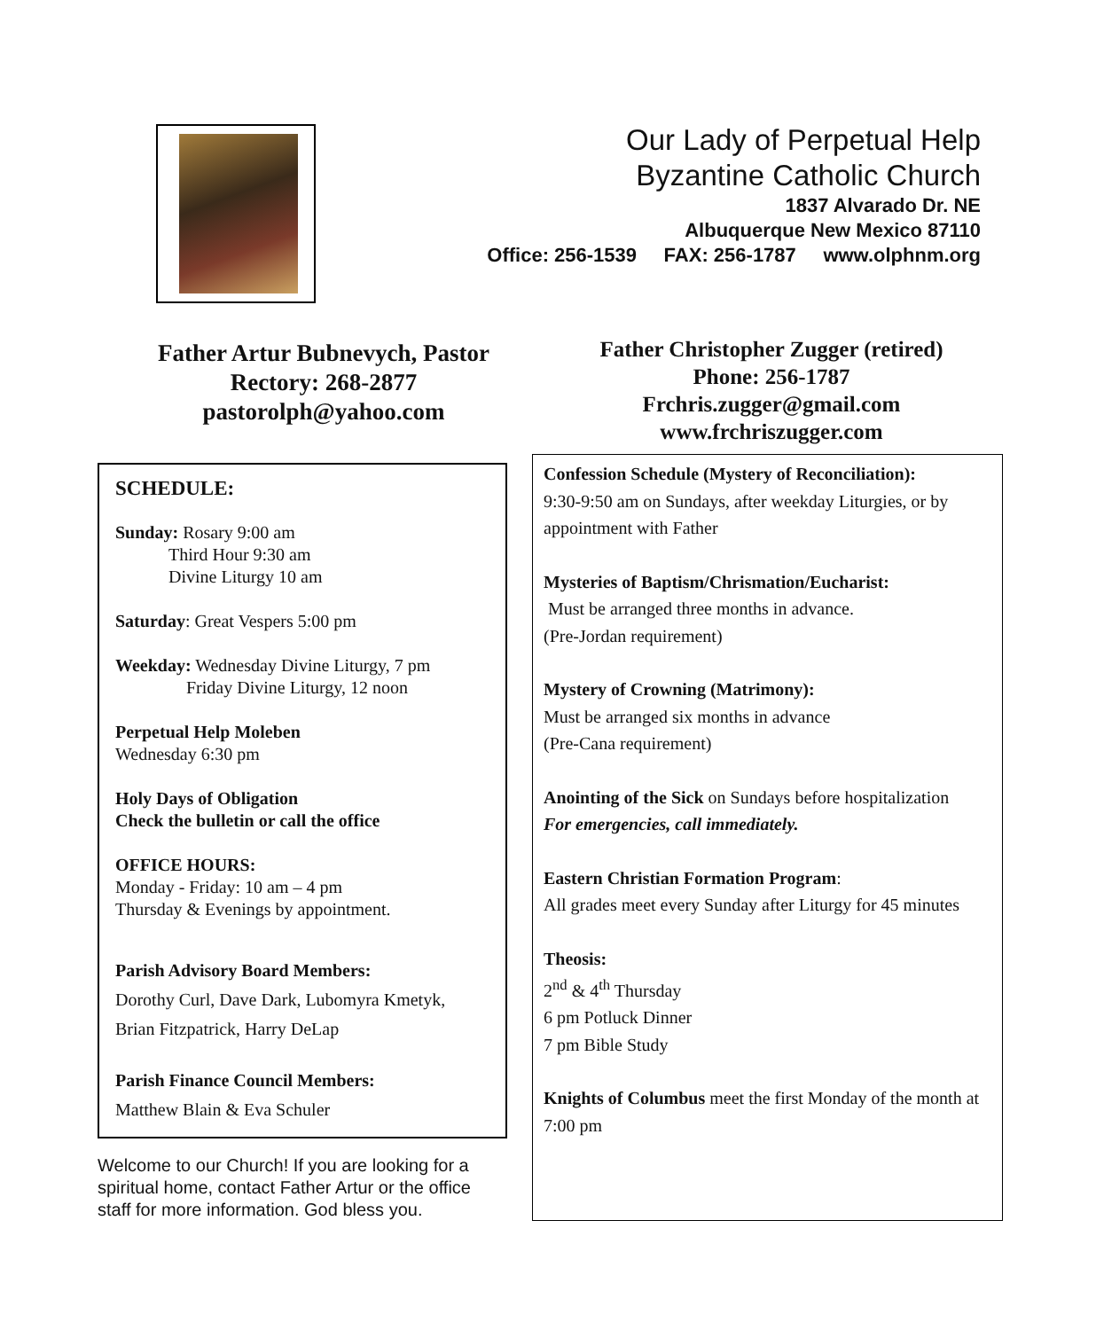Our Lady of Perpetual Help
Byzantine Catholic Church
1837 Alvarado Dr. NE
Albuquerque New Mexico 87110
Office: 256-1539 FAX: 256-1787 www.olphnm.org
Father Artur Bubnevych, Pastor
Rectory: 268-2877
pastorolph@yahoo.com
Father Christopher Zugger (retired)
Phone: 256-1787
Frchris.zugger@gmail.com
www.frchriszugger.com
SCHEDULE:
Sunday: Rosary 9:00 am
Third Hour 9:30 am
Divine Liturgy 10 am
Saturday: Great Vespers 5:00 pm
Weekday: Wednesday Divine Liturgy, 7 pm
Friday Divine Liturgy, 12 noon
Perpetual Help Moleben
Wednesday 6:30 pm
Holy Days of Obligation
Check the bulletin or call the office
OFFICE HOURS:
Monday - Friday: 10 am – 4 pm
Thursday & Evenings by appointment.
Parish Advisory Board Members:
Dorothy Curl, Dave Dark, Lubomyra Kmetyk,
Brian Fitzpatrick, Harry DeLap
Parish Finance Council Members:
Matthew Blain & Eva Schuler
Welcome to our Church! If you are looking for a spiritual home, contact Father Artur or the office staff for more information. God bless you.
Confession Schedule (Mystery of Reconciliation):
9:30-9:50 am on Sundays, after weekday Liturgies, or by appointment with Father
Mysteries of Baptism/Chrismation/Eucharist:
Must be arranged three months in advance.
(Pre-Jordan requirement)
Mystery of Crowning (Matrimony):
Must be arranged six months in advance
(Pre-Cana requirement)
Anointing of the Sick on Sundays before hospitalization
For emergencies, call immediately.
Eastern Christian Formation Program:
All grades meet every Sunday after Liturgy for 45 minutes
Theosis:
2<sup>nd</sup> & 4<sup>th</sup> Thursday
6 pm Potluck Dinner
7 pm Bible Study
Knights of Columbus meet the first Monday of the month at 7:00 pm